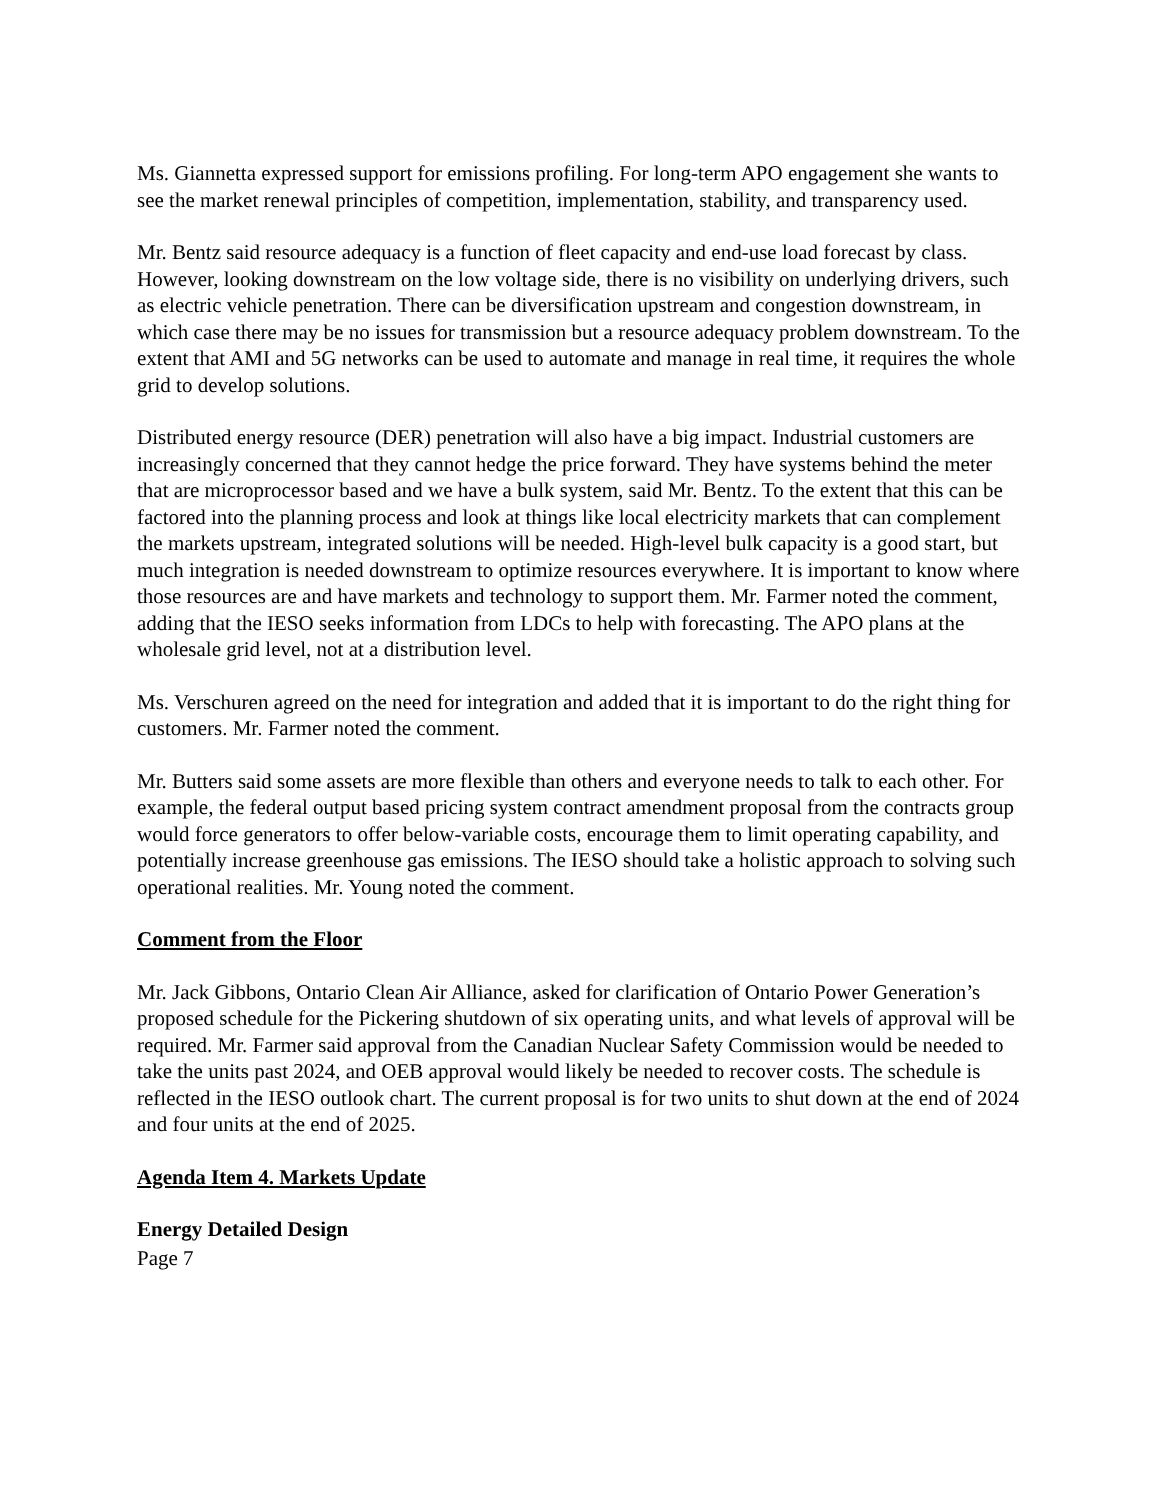Ms. Giannetta expressed support for emissions profiling. For long-term APO engagement she wants to see the market renewal principles of competition, implementation, stability, and transparency used.
Mr. Bentz said resource adequacy is a function of fleet capacity and end-use load forecast by class. However, looking downstream on the low voltage side, there is no visibility on underlying drivers, such as electric vehicle penetration. There can be diversification upstream and congestion downstream, in which case there may be no issues for transmission but a resource adequacy problem downstream. To the extent that AMI and 5G networks can be used to automate and manage in real time, it requires the whole grid to develop solutions.
Distributed energy resource (DER) penetration will also have a big impact. Industrial customers are increasingly concerned that they cannot hedge the price forward. They have systems behind the meter that are microprocessor based and we have a bulk system, said Mr. Bentz. To the extent that this can be factored into the planning process and look at things like local electricity markets that can complement the markets upstream, integrated solutions will be needed. High-level bulk capacity is a good start, but much integration is needed downstream to optimize resources everywhere. It is important to know where those resources are and have markets and technology to support them. Mr. Farmer noted the comment, adding that the IESO seeks information from LDCs to help with forecasting. The APO plans at the wholesale grid level, not at a distribution level.
Ms. Verschuren agreed on the need for integration and added that it is important to do the right thing for customers. Mr. Farmer noted the comment.
Mr. Butters said some assets are more flexible than others and everyone needs to talk to each other. For example, the federal output based pricing system contract amendment proposal from the contracts group would force generators to offer below-variable costs, encourage them to limit operating capability, and potentially increase greenhouse gas emissions. The IESO should take a holistic approach to solving such operational realities. Mr. Young noted the comment.
Comment from the Floor
Mr. Jack Gibbons, Ontario Clean Air Alliance, asked for clarification of Ontario Power Generation’s proposed schedule for the Pickering shutdown of six operating units, and what levels of approval will be required. Mr. Farmer said approval from the Canadian Nuclear Safety Commission would be needed to take the units past 2024, and OEB approval would likely be needed to recover costs. The schedule is reflected in the IESO outlook chart. The current proposal is for two units to shut down at the end of 2024 and four units at the end of 2025.
Agenda Item 4. Markets Update
Energy Detailed Design
Page 7